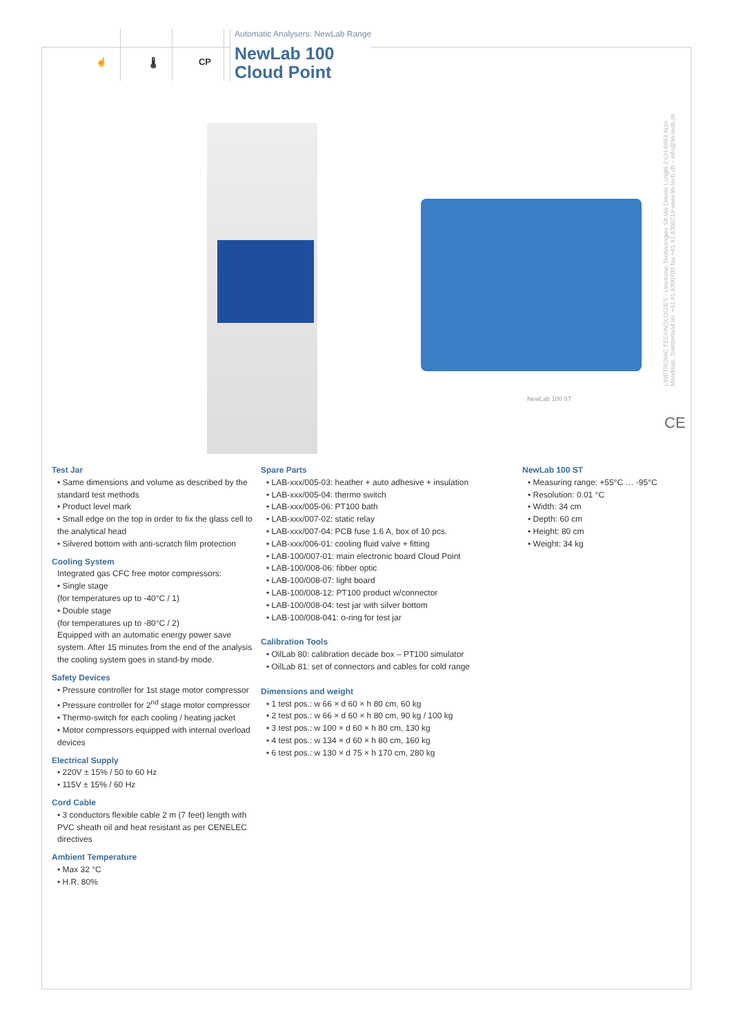☝ 🌡 CP
Automatic Analysers: NewLab Range
NewLab 100
Cloud Point
NewLab 100 ST
LINETRONIC TECHNOLOGIES · Linetronic Technologies SA Via Onorio Longhi 2 CH-6864 Arzo Mendrisio, Switzerland tel. +41 91 6300703 fax +41 91 6300719 www.lin-tech.ch – info@lin-tech.ch
CE
Test Jar
• Same dimensions and volume as described by the standard test methods
• Product level mark
• Small edge on the top in order to fix the glass cell to the analytical head
• Silvered bottom with anti-scratch film protection
Cooling System
Integrated gas CFC free motor compressors:
• Single stage
(for temperatures up to -40°C / 1)
• Double stage
(for temperatures up to -80°C / 2)
Equipped with an automatic energy power save system. After 15 minutes from the end of the analysis the cooling system goes in stand-by mode.
Safety Devices
• Pressure controller for 1st stage motor compressor
• Pressure controller for 2<sup>nd</sup> stage motor compressor
• Thermo-switch for each cooling / heating jacket
• Motor compressors equipped with internal overload devices
Electrical Supply
• 220V ± 15% / 50 to 60 Hz
• 115V ± 15% / 60 Hz
Cord Cable
• 3 conductors flexible cable 2 m (7 feet) length with PVC sheath oil and heat resistant as per CENELEC directives
Ambient Temperature
• Max 32 °C
• H.R. 80%
Spare Parts
• LAB-xxx/005-03: heather + auto adhesive + insulation
• LAB-xxx/005-04: thermo switch
• LAB-xxx/005-06: PT100 bath
• LAB-xxx/007-02: static relay
• LAB-xxx/007-04: PCB fuse 1.6 A, box of 10 pcs.
• LAB-xxx/006-01: cooling fluid valve + fitting
• LAB-100/007-01: main electronic board Cloud Point
• LAB-100/008-06: fibber optic
• LAB-100/008-07: light board
• LAB-100/008-12: PT100 product w/connector
• LAB-100/008-04: test jar with silver bottom
• LAB-100/008-041: o-ring for test jar
Calibration Tools
• OilLab 80: calibration decade box – PT100 simulator
• OilLab 81: set of connectors and cables for cold range
Dimensions and weight
• 1 test pos.: w 66 × d 60 × h 80 cm, 60 kg
• 2 test pos.: w 66 × d 60 × h 80 cm, 90 kg / 100 kg
• 3 test pos.: w 100 × d 60 × h 80 cm, 130 kg
• 4 test pos.: w 134 × d 60 × h 80 cm, 160 kg
• 6 test pos.: w 130 × d 75 × h 170 cm, 280 kg
NewLab 100 ST
• Measuring range: +55°C … -95°C
• Resolution: 0.01 °C
• Width: 34 cm
• Depth: 60 cm
• Height: 80 cm
• Weight: 34 kg